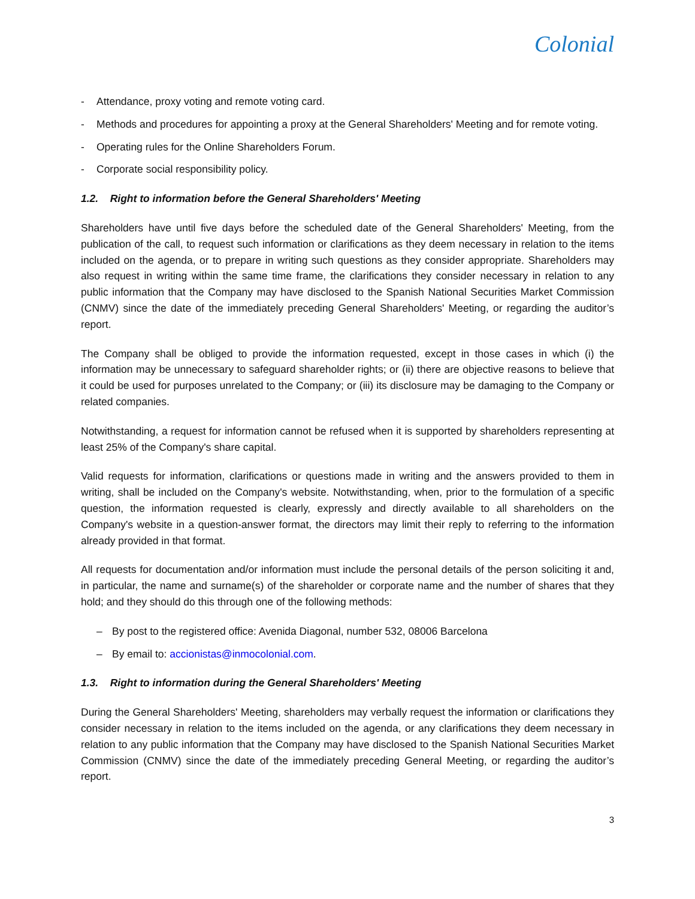Colonial
- Attendance, proxy voting and remote voting card.
- Methods and procedures for appointing a proxy at the General Shareholders' Meeting and for remote voting.
- Operating rules for the Online Shareholders Forum.
- Corporate social responsibility policy.
1.2. Right to information before the General Shareholders' Meeting
Shareholders have until five days before the scheduled date of the General Shareholders' Meeting, from the publication of the call, to request such information or clarifications as they deem necessary in relation to the items included on the agenda, or to prepare in writing such questions as they consider appropriate. Shareholders may also request in writing within the same time frame, the clarifications they consider necessary in relation to any public information that the Company may have disclosed to the Spanish National Securities Market Commission (CNMV) since the date of the immediately preceding General Shareholders' Meeting, or regarding the auditor’s report.
The Company shall be obliged to provide the information requested, except in those cases in which (i) the information may be unnecessary to safeguard shareholder rights; or (ii) there are objective reasons to believe that it could be used for purposes unrelated to the Company; or (iii) its disclosure may be damaging to the Company or related companies.
Notwithstanding, a request for information cannot be refused when it is supported by shareholders representing at least 25% of the Company's share capital.
Valid requests for information, clarifications or questions made in writing and the answers provided to them in writing, shall be included on the Company's website. Notwithstanding, when, prior to the formulation of a specific question, the information requested is clearly, expressly and directly available to all shareholders on the Company's website in a question-answer format, the directors may limit their reply to referring to the information already provided in that format.
All requests for documentation and/or information must include the personal details of the person soliciting it and, in particular, the name and surname(s) of the shareholder or corporate name and the number of shares that they hold; and they should do this through one of the following methods:
– By post to the registered office: Avenida Diagonal, number 532, 08006 Barcelona
– By email to: accionistas@inmocolonial.com.
1.3. Right to information during the General Shareholders' Meeting
During the General Shareholders' Meeting, shareholders may verbally request the information or clarifications they consider necessary in relation to the items included on the agenda, or any clarifications they deem necessary in relation to any public information that the Company may have disclosed to the Spanish National Securities Market Commission (CNMV) since the date of the immediately preceding General Meeting, or regarding the auditor’s report.
3